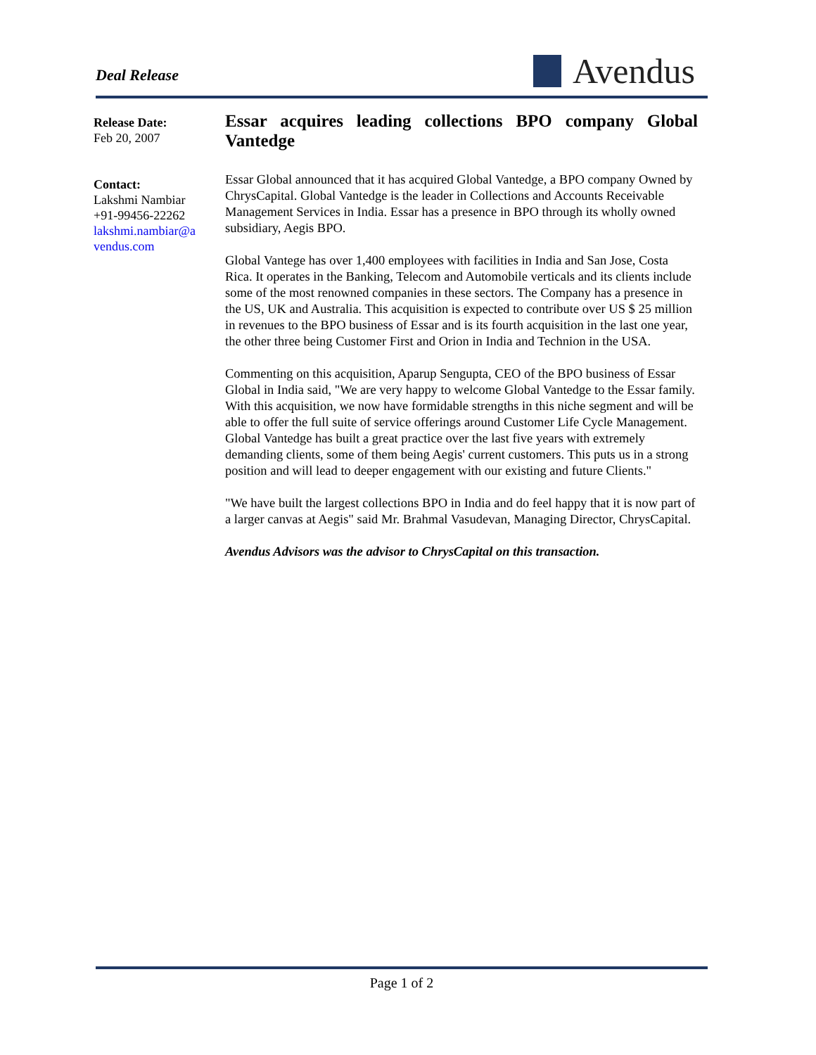Deal Release
Avendus
Release Date:
Feb 20, 2007
Contact:
Lakshmi Nambiar
+91-99456-22262
lakshmi.nambiar@a
vendus.com
Essar acquires leading collections BPO company Global Vantedge
Essar Global announced that it has acquired Global Vantedge, a BPO company Owned by ChrysCapital. Global Vantedge is the leader in Collections and Accounts Receivable Management Services in India. Essar has a presence in BPO through its wholly owned subsidiary, Aegis BPO.
Global Vantege has over 1,400 employees with facilities in India and San Jose, Costa Rica. It operates in the Banking, Telecom and Automobile verticals and its clients include some of the most renowned companies in these sectors. The Company has a presence in the US, UK and Australia. This acquisition is expected to contribute over US $ 25 million in revenues to the BPO business of Essar and is its fourth acquisition in the last one year, the other three being Customer First and Orion in India and Technion in the USA.
Commenting on this acquisition, Aparup Sengupta, CEO of the BPO business of Essar Global in India said, "We are very happy to welcome Global Vantedge to the Essar family. With this acquisition, we now have formidable strengths in this niche segment and will be able to offer the full suite of service offerings around Customer Life Cycle Management. Global Vantedge has built a great practice over the last five years with extremely demanding clients, some of them being Aegis' current customers. This puts us in a strong position and will lead to deeper engagement with our existing and future Clients."
"We have built the largest collections BPO in India and do feel happy that it is now part of a larger canvas at Aegis" said Mr. Brahmal Vasudevan, Managing Director, ChrysCapital.
Avendus Advisors was the advisor to ChrysCapital on this transaction.
Page 1 of 2